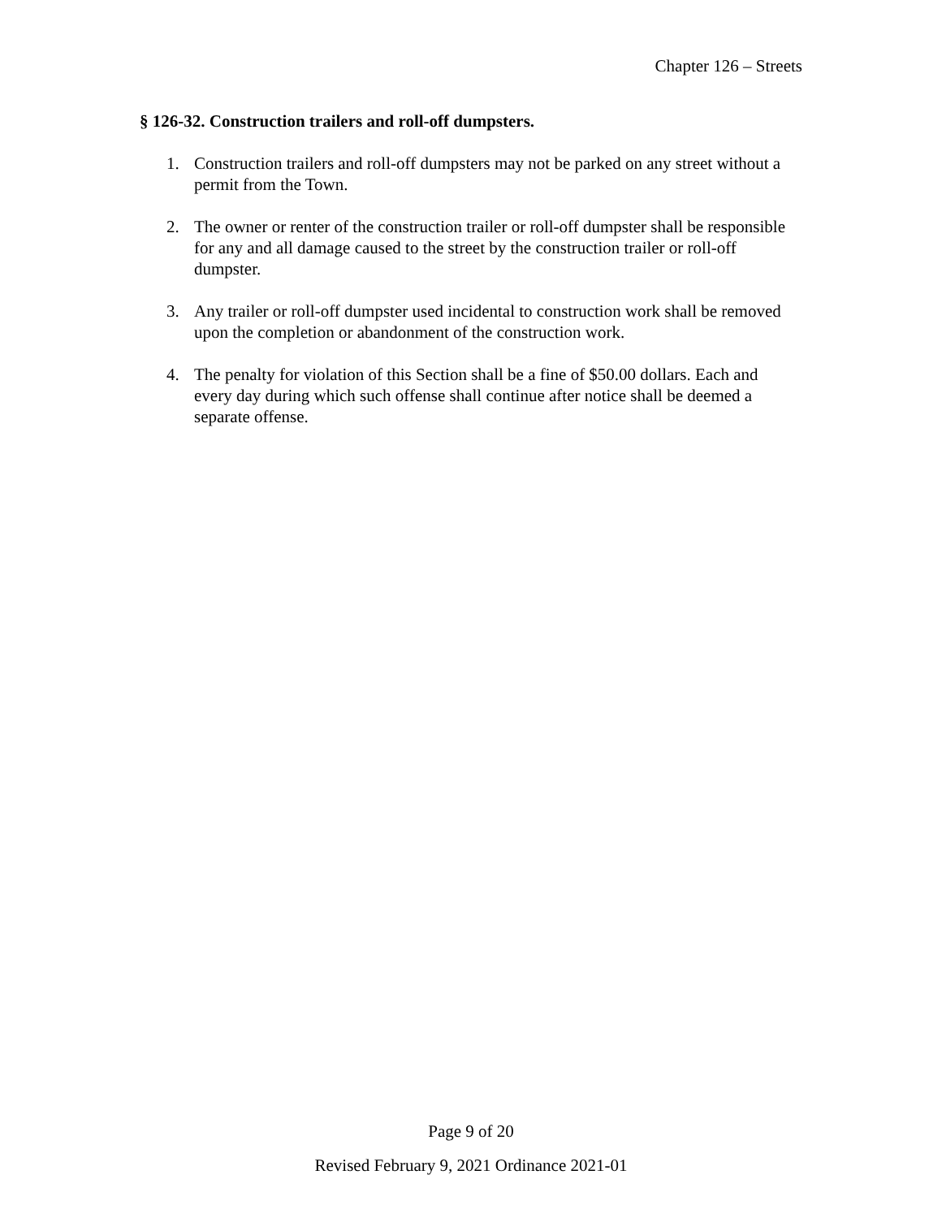Chapter 126 – Streets
§ 126-32. Construction trailers and roll-off dumpsters.
1. Construction trailers and roll-off dumpsters may not be parked on any street without a permit from the Town.
2. The owner or renter of the construction trailer or roll-off dumpster shall be responsible for any and all damage caused to the street by the construction trailer or roll-off dumpster.
3. Any trailer or roll-off dumpster used incidental to construction work shall be removed upon the completion or abandonment of the construction work.
4. The penalty for violation of this Section shall be a fine of $50.00 dollars. Each and every day during which such offense shall continue after notice shall be deemed a separate offense.
Page 9 of 20
Revised February 9, 2021 Ordinance 2021-01